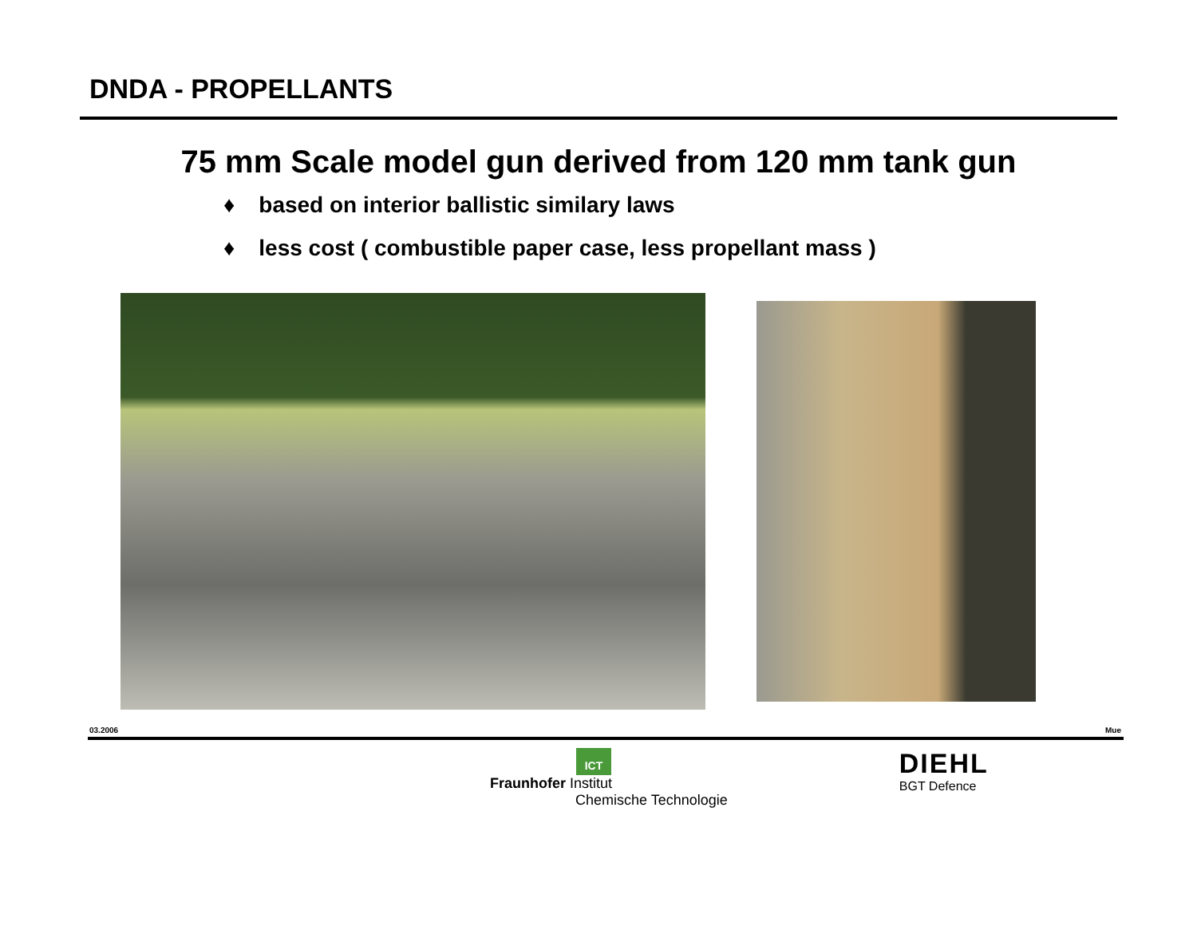DNDA - PROPELLANTS
75 mm Scale model gun derived from 120 mm tank gun
♦ based on interior ballistic similary laws
♦ less cost ( combustible paper case, less propellant mass )
03.2006 Mue
ICT
Fraunhofer Institut
Chemische Technologie
DIEHL
BGT Defence